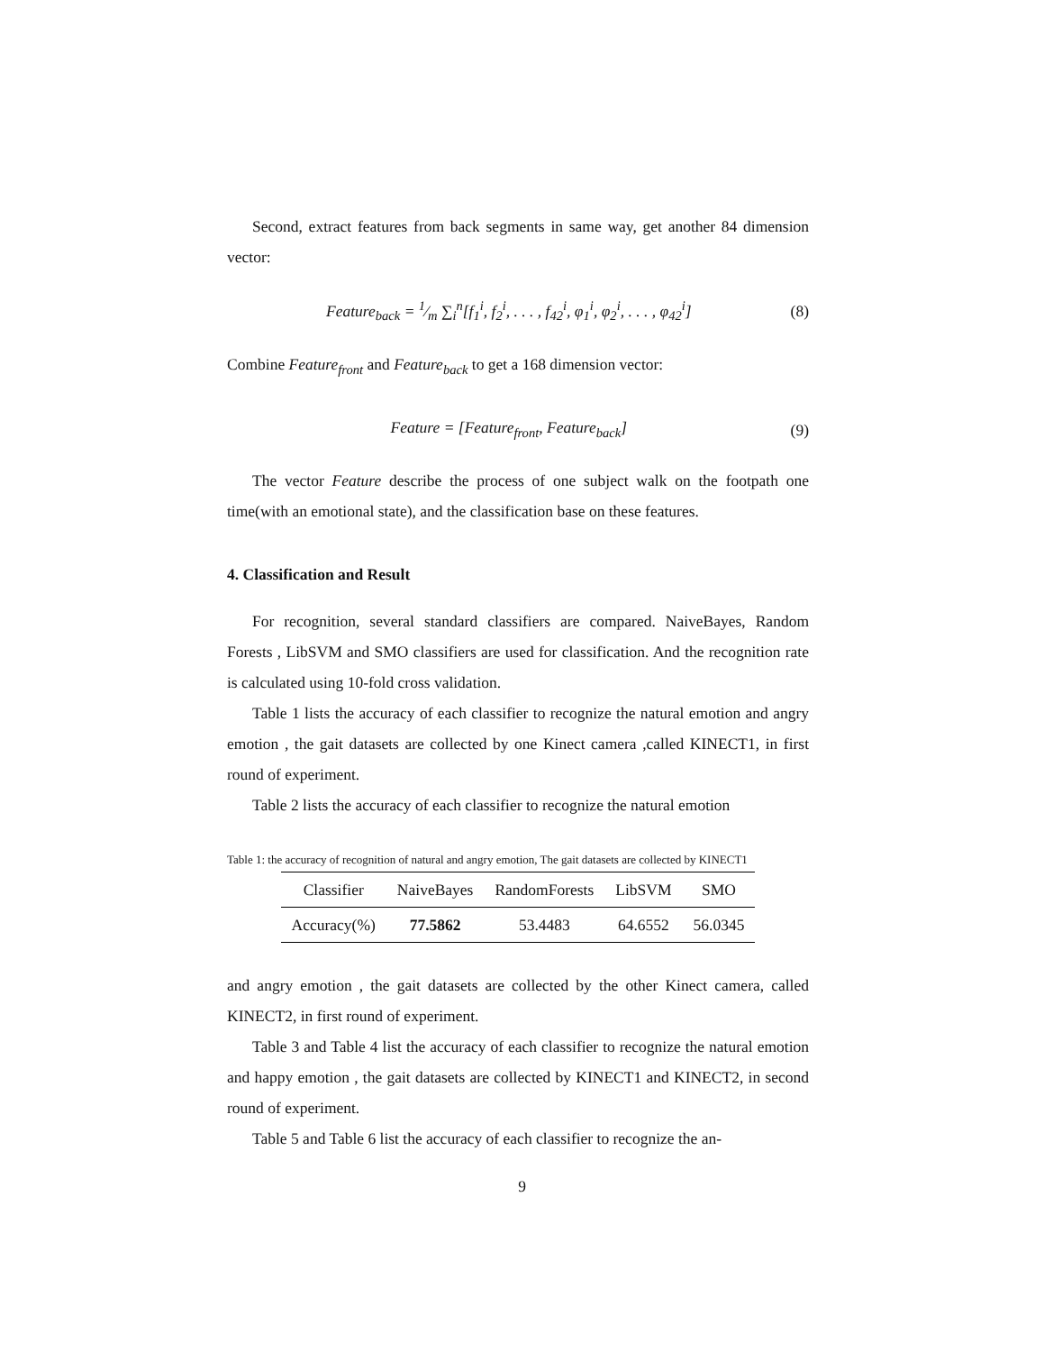Second, extract features from back segments in same way, get another 84 dimension vector:
Feature<sub>back</sub> = 1⁄m ∑<sub>i</sub><sup>n</sup>[f<sub>1</sub><sup>i</sup>, f<sub>2</sub><sup>i</sup>, . . . , f<sub>42</sub><sup>i</sup>, φ<sub>1</sub><sup>i</sup>, φ<sub>2</sub><sup>i</sup>, . . . , φ<sub>42</sub><sup>i</sup>] (8)
Combine Feature<sub>front</sub> and Feature<sub>back</sub> to get a 168 dimension vector:
Feature = [Feature<sub>front</sub>, Feature<sub>back</sub>] (9)
The vector Feature describe the process of one subject walk on the footpath one time(with an emotional state), and the classification base on these features.
4. Classification and Result
For recognition, several standard classifiers are compared. NaiveBayes, Random Forests , LibSVM and SMO classifiers are used for classification. And the recognition rate is calculated using 10-fold cross validation.
Table 1 lists the accuracy of each classifier to recognize the natural emotion and angry emotion , the gait datasets are collected by one Kinect camera ,called KINECT1, in first round of experiment.
Table 2 lists the accuracy of each classifier to recognize the natural emotion
Table 1: the accuracy of recognition of natural and angry emotion, The gait datasets are collected by KINECT1
| Classifier | NaiveBayes | RandomForests | LibSVM | SMO |
| --- | --- | --- | --- | --- |
| Accuracy(%) | 77.5862 | 53.4483 | 64.6552 | 56.0345 |
and angry emotion , the gait datasets are collected by the other Kinect camera, called KINECT2, in first round of experiment.
Table 3 and Table 4 list the accuracy of each classifier to recognize the natural emotion and happy emotion , the gait datasets are collected by KINECT1 and KINECT2, in second round of experiment.
Table 5 and Table 6 list the accuracy of each classifier to recognize the an-
9